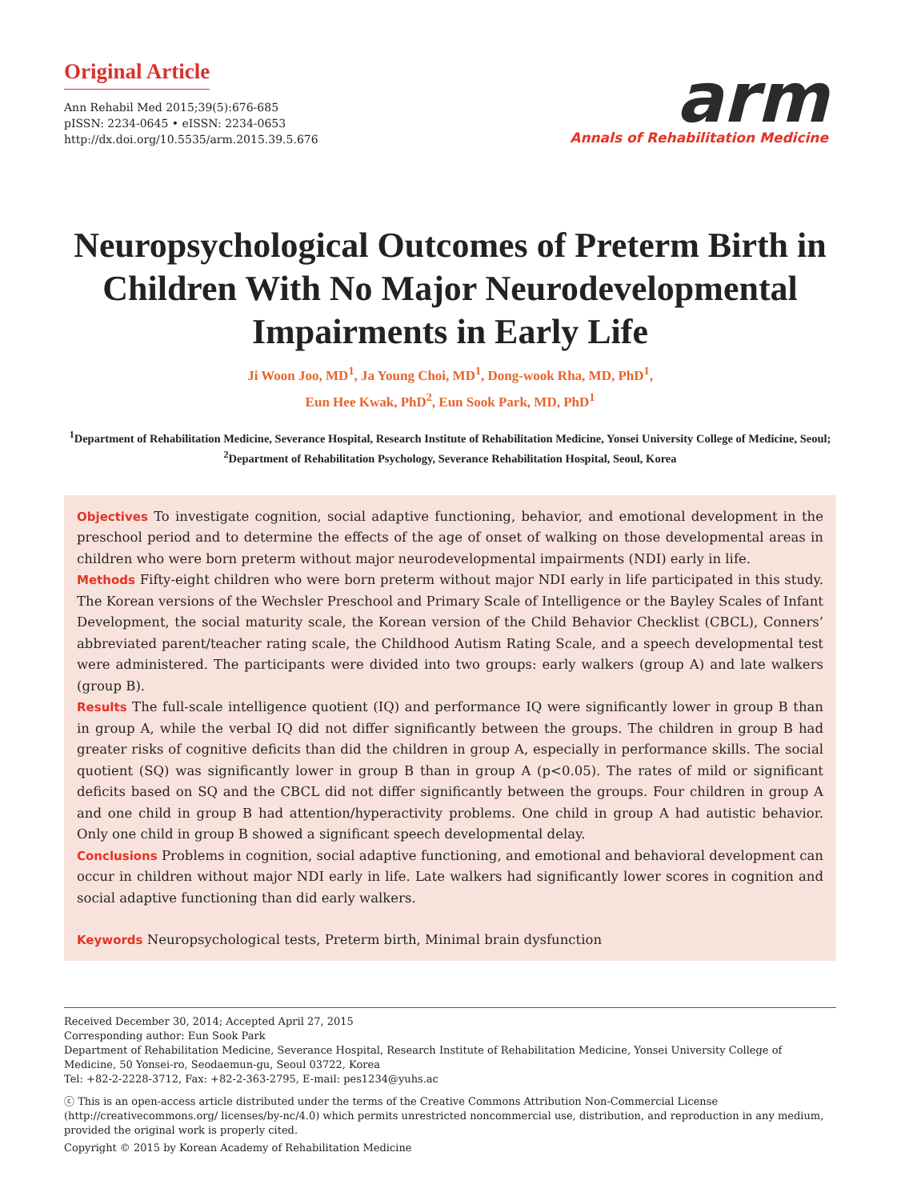Original Article
Ann Rehabil Med 2015;39(5):676-685
pISSN: 2234-0645 • eISSN: 2234-0653
http://dx.doi.org/10.5535/arm.2015.39.5.676
arm
Annals of Rehabilitation Medicine
Neuropsychological Outcomes of Preterm Birth in Children With No Major Neurodevelopmental Impairments in Early Life
Ji Woon Joo, MD<sup>1</sup>, Ja Young Choi, MD<sup>1</sup>, Dong-wook Rha, MD, PhD<sup>1</sup>,
Eun Hee Kwak, PhD<sup>2</sup>, Eun Sook Park, MD, PhD<sup>1</sup>
<sup>1</sup> Department of Rehabilitation Medicine, Severance Hospital, Research Institute of Rehabilitation Medicine, Yonsei University College of Medicine, Seoul; <sup>2</sup>Department of Rehabilitation Psychology, Severance Rehabilitation Hospital, Seoul, Korea
Objectives To investigate cognition, social adaptive functioning, behavior, and emotional development in the preschool period and to determine the effects of the age of onset of walking on those developmental areas in children who were born preterm without major neurodevelopmental impairments (NDI) early in life.
Methods Fifty-eight children who were born preterm without major NDI early in life participated in this study. The Korean versions of the Wechsler Preschool and Primary Scale of Intelligence or the Bayley Scales of Infant Development, the social maturity scale, the Korean version of the Child Behavior Checklist (CBCL), Conners’ abbreviated parent/teacher rating scale, the Childhood Autism Rating Scale, and a speech developmental test were administered. The participants were divided into two groups: early walkers (group A) and late walkers (group B).
Results The full-scale intelligence quotient (IQ) and performance IQ were significantly lower in group B than in group A, while the verbal IQ did not differ significantly between the groups. The children in group B had greater risks of cognitive deficits than did the children in group A, especially in performance skills. The social quotient (SQ) was significantly lower in group B than in group A (p<0.05). The rates of mild or significant deficits based on SQ and the CBCL did not differ significantly between the groups. Four children in group A and one child in group B had attention/hyperactivity problems. One child in group A had autistic behavior. Only one child in group B showed a significant speech developmental delay.
Conclusions Problems in cognition, social adaptive functioning, and emotional and behavioral development can occur in children without major NDI early in life. Late walkers had significantly lower scores in cognition and social adaptive functioning than did early walkers.
Keywords Neuropsychological tests, Preterm birth, Minimal brain dysfunction
Received December 30, 2014; Accepted April 27, 2015
Corresponding author: Eun Sook Park
Department of Rehabilitation Medicine, Severance Hospital, Research Institute of Rehabilitation Medicine, Yonsei University College of Medicine, 50 Yonsei-ro, Seodaemun-gu, Seoul 03722, Korea
Tel: +82-2-2228-3712, Fax: +82-2-363-2795, E-mail: pes1234@yuhs.ac
ⓒ This is an open-access article distributed under the terms of the Creative Commons Attribution Non-Commercial License (http://creativecommons.org/ licenses/by-nc/4.0) which permits unrestricted noncommercial use, distribution, and reproduction in any medium, provided the original work is properly cited.
Copyright © 2015 by Korean Academy of Rehabilitation Medicine